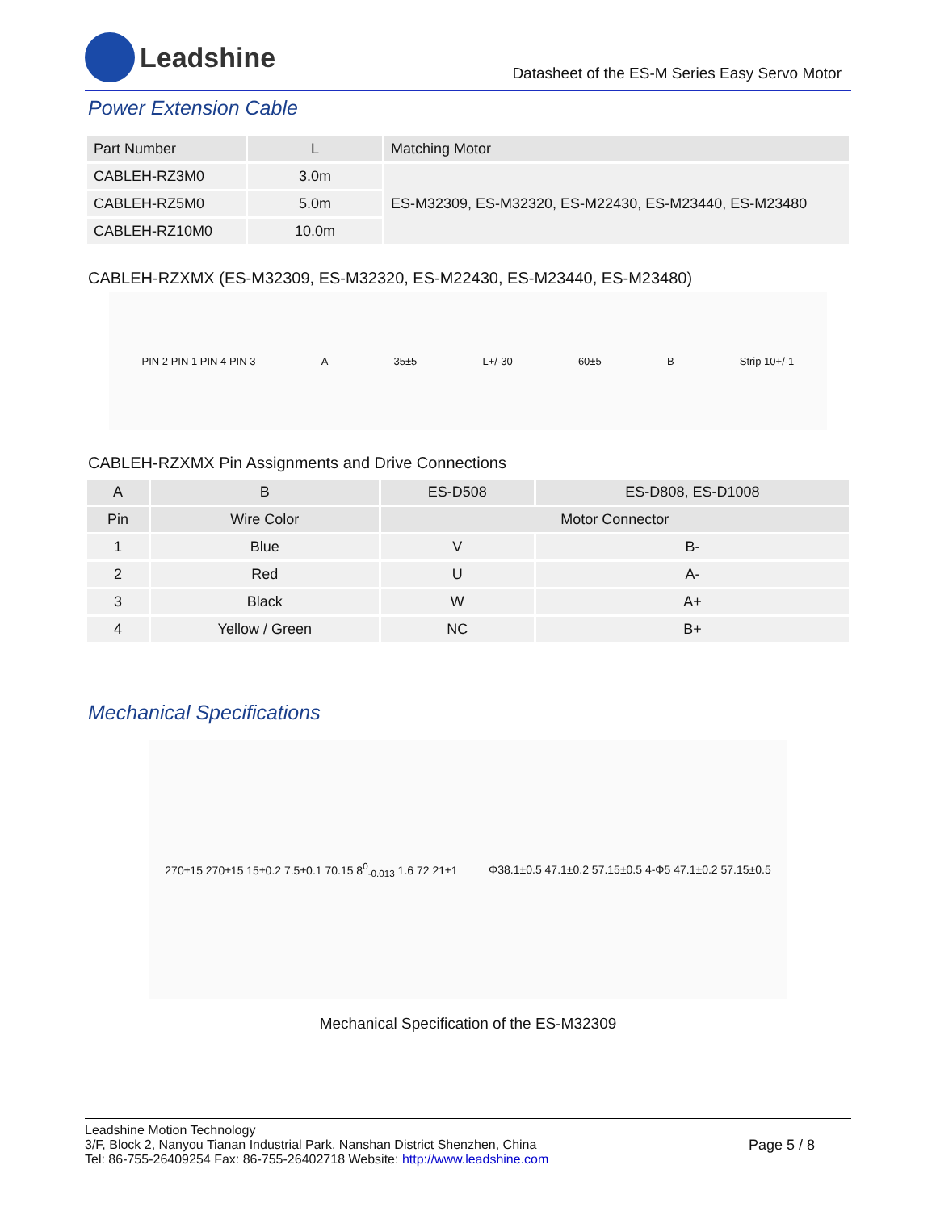Leadshine
Datasheet of the ES-M Series Easy Servo Motor
Power Extension Cable
| Part Number | L | Matching Motor |
| --- | --- | --- |
| CABLEH-RZ3M0 | 3.0m | ES-M32309, ES-M32320, ES-M22430, ES-M23440, ES-M23480 |
| CABLEH-RZ5M0 | 5.0m | |
| CABLEH-RZ10M0 | 10.0m | |
CABLEH-RZXMX (ES-M32309, ES-M32320, ES-M22430, ES-M23440, ES-M23480)
PIN 2 PIN 1 PIN 4 PIN 3 A 35±5 L+/-30 60±5 B Strip 10+/-1
CABLEH-RZXMX Pin Assignments and Drive Connections
| A | B | ES-D508 | ES-D808, ES-D1008 |
| --- | --- | --- | --- |
| Pin | Wire Color | Motor Connector | |
| 1 | Blue | V | B- |
| 2 | Red | U | A- |
| 3 | Black | W | A+ |
| 4 | Yellow / Green | NC | B+ |
Mechanical Specifications
270±15 270±15 15±0.2 7.5±0.1 70.15 8<sup>0</sup><sub>-0.013</sub> 1.6 72 21±1 Φ38.1±0.5 47.1±0.2 57.15±0.5 4-Φ5 47.1±0.2 57.15±0.5
Mechanical Specification of the ES-M32309
Leadshine Motion Technology
3/F, Block 2, Nanyou Tianan Industrial Park, Nanshan District Shenzhen, China
Tel: 86-755-26409254 Fax: 86-755-26402718 Website: http://www.leadshine.com
Page 5 / 8